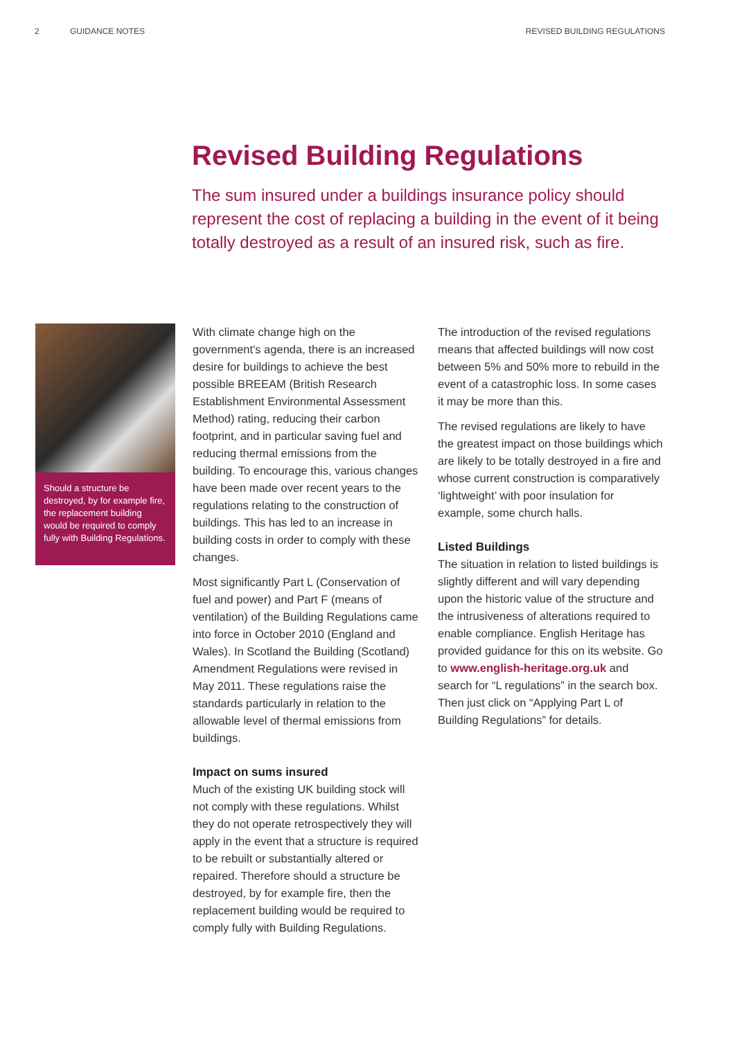2 GUIDANCE NOTES REVISED BUILDING REGULATIONS
Revised Building Regulations
The sum insured under a buildings insurance policy should represent the cost of replacing a building in the event of it being totally destroyed as a result of an insured risk, such as fire.
Should a structure be destroyed, by for example fire, the replacement building would be required to comply fully with Building Regulations.
With climate change high on the government's agenda, there is an increased desire for buildings to achieve the best possible BREEAM (British Research Establishment Environmental Assessment Method) rating, reducing their carbon footprint, and in particular saving fuel and reducing thermal emissions from the building. To encourage this, various changes have been made over recent years to the regulations relating to the construction of buildings. This has led to an increase in building costs in order to comply with these changes.
Most significantly Part L (Conservation of fuel and power) and Part F (means of ventilation) of the Building Regulations came into force in October 2010 (England and Wales). In Scotland the Building (Scotland) Amendment Regulations were revised in May 2011. These regulations raise the standards particularly in relation to the allowable level of thermal emissions from buildings.
Impact on sums insured
Much of the existing UK building stock will not comply with these regulations. Whilst they do not operate retrospectively they will apply in the event that a structure is required to be rebuilt or substantially altered or repaired. Therefore should a structure be destroyed, by for example fire, then the replacement building would be required to comply fully with Building Regulations.
The introduction of the revised regulations means that affected buildings will now cost between 5% and 50% more to rebuild in the event of a catastrophic loss. In some cases it may be more than this.
The revised regulations are likely to have the greatest impact on those buildings which are likely to be totally destroyed in a fire and whose current construction is comparatively ‘lightweight’ with poor insulation for example, some church halls.
Listed Buildings
The situation in relation to listed buildings is slightly different and will vary depending upon the historic value of the structure and the intrusiveness of alterations required to enable compliance. English Heritage has provided guidance for this on its website. Go to www.english-heritage.org.uk and search for “L regulations” in the search box. Then just click on “Applying Part L of Building Regulations” for details.